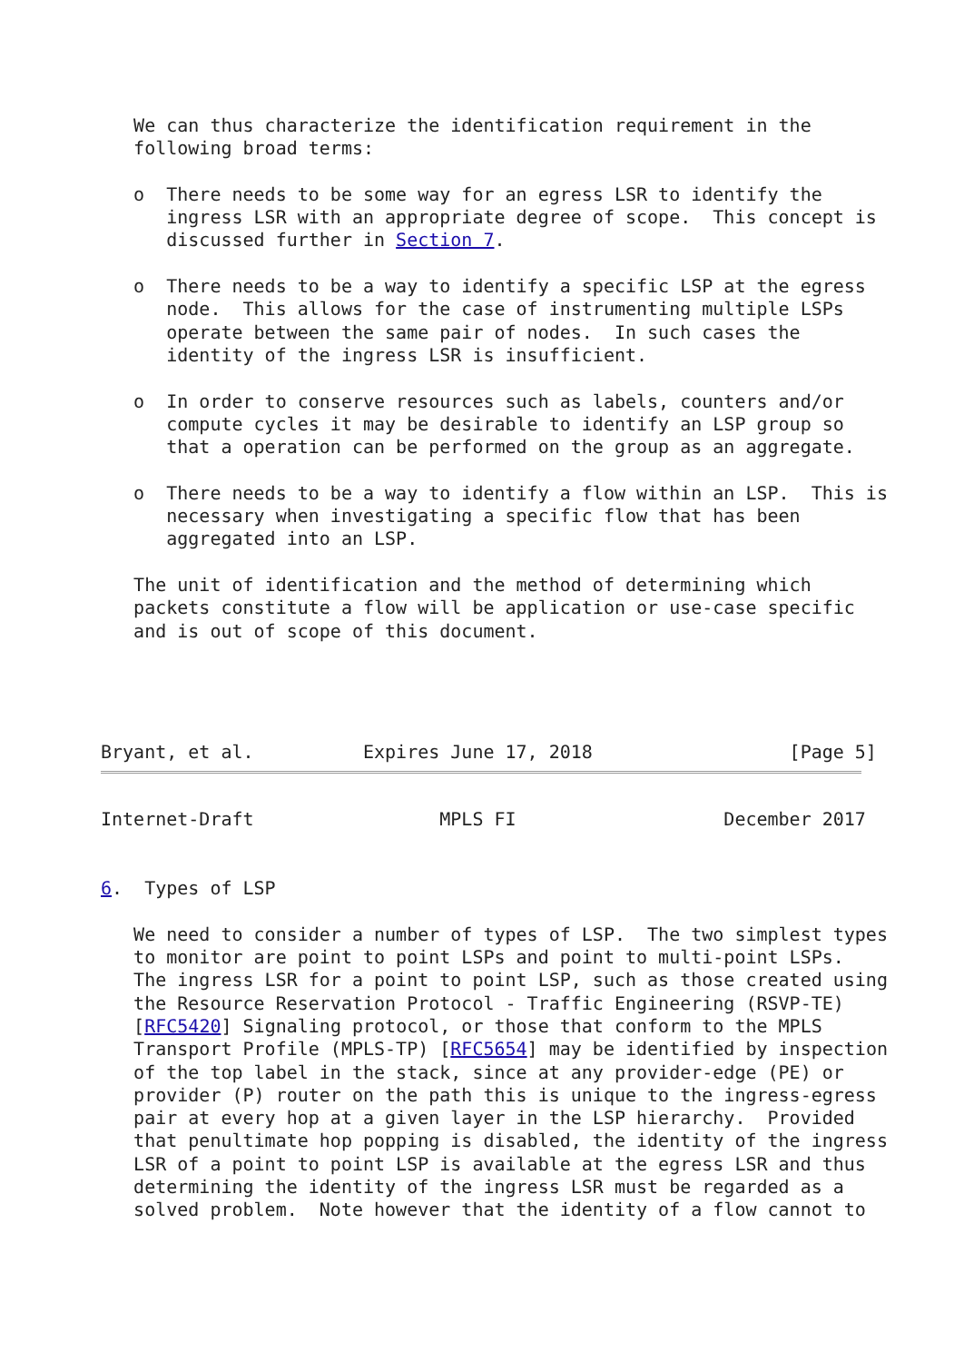We can thus characterize the identification requirement in the
   following broad terms:

   o  There needs to be some way for an egress LSR to identify the
      ingress LSR with an appropriate degree of scope.  This concept is
      discussed further in Section 7.

   o  There needs to be a way to identify a specific LSP at the egress
      node.  This allows for the case of instrumenting multiple LSPs
      operate between the same pair of nodes.  In such cases the
      identity of the ingress LSR is insufficient.

   o  In order to conserve resources such as labels, counters and/or
      compute cycles it may be desirable to identify an LSP group so
      that a operation can be performed on the group as an aggregate.

   o  There needs to be a way to identify a flow within an LSP.  This is
      necessary when investigating a specific flow that has been
      aggregated into an LSP.

   The unit of identification and the method of determining which
   packets constitute a flow will be application or use-case specific
   and is out of scope of this document.
Bryant, et al.          Expires June 17, 2018                  [Page 5]
Internet-Draft                 MPLS FI                   December 2017


6.  Types of LSP

   We need to consider a number of types of LSP.  The two simplest types
   to monitor are point to point LSPs and point to multi-point LSPs.
   The ingress LSR for a point to point LSP, such as those created using
   the Resource Reservation Protocol - Traffic Engineering (RSVP-TE)
   [RFC5420] Signaling protocol, or those that conform to the MPLS
   Transport Profile (MPLS-TP) [RFC5654] may be identified by inspection
   of the top label in the stack, since at any provider-edge (PE) or
   provider (P) router on the path this is unique to the ingress-egress
   pair at every hop at a given layer in the LSP hierarchy.  Provided
   that penultimate hop popping is disabled, the identity of the ingress
   LSR of a point to point LSP is available at the egress LSR and thus
   determining the identity of the ingress LSR must be regarded as a
   solved problem.  Note however that the identity of a flow cannot to